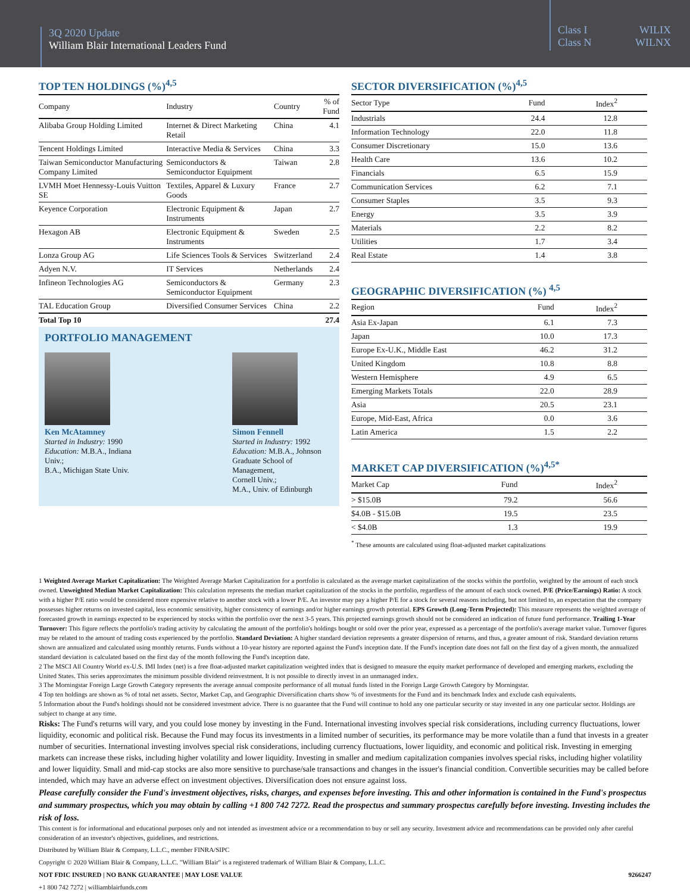3Q 2020 Update
William Blair International Leaders Fund
Class I WILIX
Class N WILNX
TOP TEN HOLDINGS (%)<sup>4,5</sup>
| Company | Industry | Country | % of Fund |
| --- | --- | --- | --- |
| Alibaba Group Holding Limited | Internet & Direct Marketing Retail | China | 4.1 |
| Tencent Holdings Limited | Interactive Media & Services | China | 3.3 |
| Taiwan Semiconductor Manufacturing Company Limited | Semiconductors & Semiconductor Equipment | Taiwan | 2.8 |
| LVMH Moet Hennessy-Louis Vuitton SE | Textiles, Apparel & Luxury Goods | France | 2.7 |
| Keyence Corporation | Electronic Equipment & Instruments | Japan | 2.7 |
| Hexagon AB | Electronic Equipment & Instruments | Sweden | 2.5 |
| Lonza Group AG | Life Sciences Tools & Services | Switzerland | 2.4 |
| Adyen N.V. | IT Services | Netherlands | 2.4 |
| Infineon Technologies AG | Semiconductors & Semiconductor Equipment | Germany | 2.3 |
| TAL Education Group | Diversified Consumer Services | China | 2.2 |
| Total Top 10 | | | 27.4 |
PORTFOLIO MANAGEMENT
Ken McAtamney
Started in Industry: 1990
Education: M.B.A., Indiana Univ.;
B.A., Michigan State Univ.
Simon Fennell
Started in Industry: 1992
Education: M.B.A., Johnson
Graduate School of Management,
Cornell Univ.;
M.A., Univ. of Edinburgh
SECTOR DIVERSIFICATION (%)<sup>4,5</sup>
| Sector Type | Fund | Index<sup>2</sup> |
| --- | --- | --- |
| Industrials | 24.4 | 12.8 |
| Information Technology | 22.0 | 11.8 |
| Consumer Discretionary | 15.0 | 13.6 |
| Health Care | 13.6 | 10.2 |
| Financials | 6.5 | 15.9 |
| Communication Services | 6.2 | 7.1 |
| Consumer Staples | 3.5 | 9.3 |
| Energy | 3.5 | 3.9 |
| Materials | 2.2 | 8.2 |
| Utilities | 1.7 | 3.4 |
| Real Estate | 1.4 | 3.8 |
GEOGRAPHIC DIVERSIFICATION (%) <sup>4,5</sup>
| Region | Fund | Index<sup>2</sup> |
| --- | --- | --- |
| Asia Ex-Japan | 6.1 | 7.3 |
| Japan | 10.0 | 17.3 |
| Europe Ex-U.K., Middle East | 46.2 | 31.2 |
| United Kingdom | 10.8 | 8.8 |
| Western Hemisphere | 4.9 | 6.5 |
| Emerging Markets Totals | 22.0 | 28.9 |
| Asia | 20.5 | 23.1 |
| Europe, Mid-East, Africa | 0.0 | 3.6 |
| Latin America | 1.5 | 2.2 |
MARKET CAP DIVERSIFICATION (%)<sup>4,5*</sup>
| Market Cap | Fund | Index<sup>2</sup> |
| --- | --- | --- |
| > $15.0B | 79.2 | 56.6 |
| $4.0B - $15.0B | 19.5 | 23.5 |
| < $4.0B | 1.3 | 19.9 |
<sup>*</sup> These amounts are calculated using float-adjusted market capitalizations
1 Weighted Average Market Capitalization: The Weighted Average Market Capitalization for a portfolio is calculated as the average market capitalization of the stocks within the portfolio, weighted by the amount of each stock owned. Unweighted Median Market Capitalization: This calculation represents the median market capitalization of the stocks in the portfolio, regardless of the amount of each stock owned. P/E (Price/Earnings) Ratio: A stock with a higher P/E ratio would be considered more expensive relative to another stock with a lower P/E. An investor may pay a higher P/E for a stock for several reasons including, but not limited to, an expectation that the company possesses higher returns on invested capital, less economic sensitivity, higher consistency of earnings and/or higher earnings growth potential. EPS Growth (Long-Term Projected): This measure represents the weighted average of forecasted growth in earnings expected to be experienced by stocks within the portfolio over the next 3-5 years. This projected earnings growth should not be considered an indication of future fund performance. Trailing 1-Year Turnover: This figure reflects the portfolio's trading activity by calculating the amount of the portfolio's holdings bought or sold over the prior year, expressed as a percentage of the portfolio's average market value. Turnover figures may be related to the amount of trading costs experienced by the portfolio. Standard Deviation: A higher standard deviation represents a greater dispersion of returns, and thus, a greater amount of risk. Standard deviation returns shown are annualized and calculated using monthly returns. Funds without a 10-year history are reported against the Fund's inception date. If the Fund's inception date does not fall on the first day of a given month, the annualized standard deviation is calculated based on the first day of the month following the Fund's inception date.
2 The MSCI All Country World ex-U.S. IMI Index (net) is a free float-adjusted market capitalization weighted index that is designed to measure the equity market performance of developed and emerging markets, excluding the United States. This series approximates the minimum possible dividend reinvestment. It is not possible to directly invest in an unmanaged index.
3 The Morningstar Foreign Large Growth Category represents the average annual composite performance of all mutual funds listed in the Foreign Large Growth Category by Morningstar.
4 Top ten holdings are shown as % of total net assets. Sector, Market Cap, and Geographic Diversification charts show % of investments for the Fund and its benchmark Index and exclude cash equivalents.
5 Information about the Fund's holdings should not be considered investment advice. There is no guarantee that the Fund will continue to hold any one particular security or stay invested in any one particular sector. Holdings are subject to change at any time.
Risks: The Fund's returns will vary, and you could lose money by investing in the Fund. International investing involves special risk considerations, including currency fluctuations, lower liquidity, economic and political risk. Because the Fund may focus its investments in a limited number of securities, its performance may be more volatile than a fund that invests in a greater number of securities. International investing involves special risk considerations, including currency fluctuations, lower liquidity, and economic and political risk. Investing in emerging markets can increase these risks, including higher volatility and lower liquidity. Investing in smaller and medium capitalization companies involves special risks, including higher volatility and lower liquidity. Small and mid-cap stocks are also more sensitive to purchase/sale transactions and changes in the issuer's financial condition. Convertible securities may be called before intended, which may have an adverse effect on investment objectives. Diversification does not ensure against loss.
Please carefully consider the Fund's investment objectives, risks, charges, and expenses before investing. This and other information is contained in the Fund's prospectus and summary prospectus, which you may obtain by calling +1 800 742 7272. Read the prospectus and summary prospectus carefully before investing. Investing includes the risk of loss.
This content is for informational and educational purposes only and not intended as investment advice or a recommendation to buy or sell any security. Investment advice and recommendations can be provided only after careful consideration of an investor's objectives, guidelines, and restrictions.
Distributed by William Blair & Company, L.L.C., member FINRA/SIPC
Copyright © 2020 William Blair & Company, L.L.C. "William Blair" is a registered trademark of William Blair & Company, L.L.C.
NOT FDIC INSURED | NO BANK GUARANTEE | MAY LOSE VALUE 9266247
+1 800 742 7272 | williamblairfunds.com